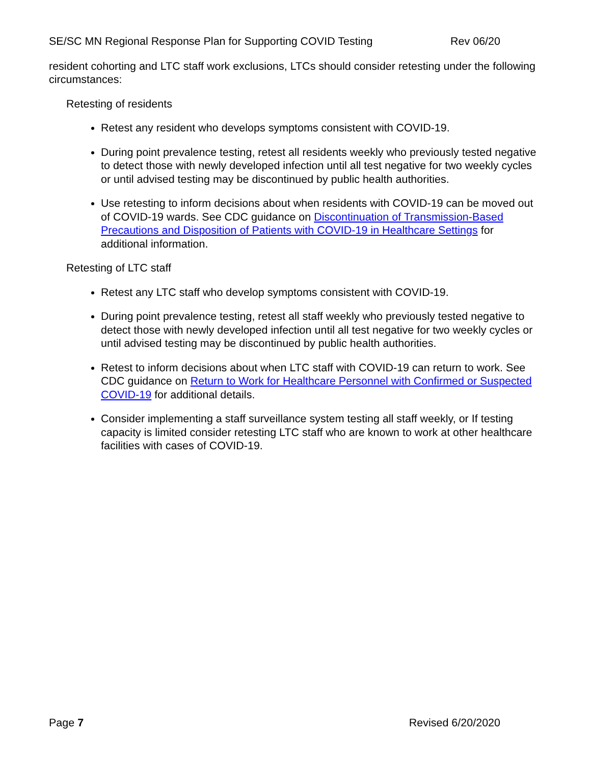SE/SC MN Regional Response Plan for Supporting COVID Testing Rev 06/20
resident cohorting and LTC staff work exclusions, LTCs should consider retesting under the following circumstances:
Retesting of residents
Retest any resident who develops symptoms consistent with COVID-19.
During point prevalence testing, retest all residents weekly who previously tested negative to detect those with newly developed infection until all test negative for two weekly cycles or until advised testing may be discontinued by public health authorities.
Use retesting to inform decisions about when residents with COVID-19 can be moved out of COVID-19 wards. See CDC guidance on Discontinuation of Transmission-Based Precautions and Disposition of Patients with COVID-19 in Healthcare Settings for additional information.
Retesting of LTC staff
Retest any LTC staff who develop symptoms consistent with COVID-19.
During point prevalence testing, retest all staff weekly who previously tested negative to detect those with newly developed infection until all test negative for two weekly cycles or until advised testing may be discontinued by public health authorities.
Retest to inform decisions about when LTC staff with COVID-19 can return to work. See CDC guidance on Return to Work for Healthcare Personnel with Confirmed or Suspected COVID-19 for additional details.
Consider implementing a staff surveillance system testing all staff weekly, or If testing capacity is limited consider retesting LTC staff who are known to work at other healthcare facilities with cases of COVID-19.
Page 7 Revised 6/20/2020